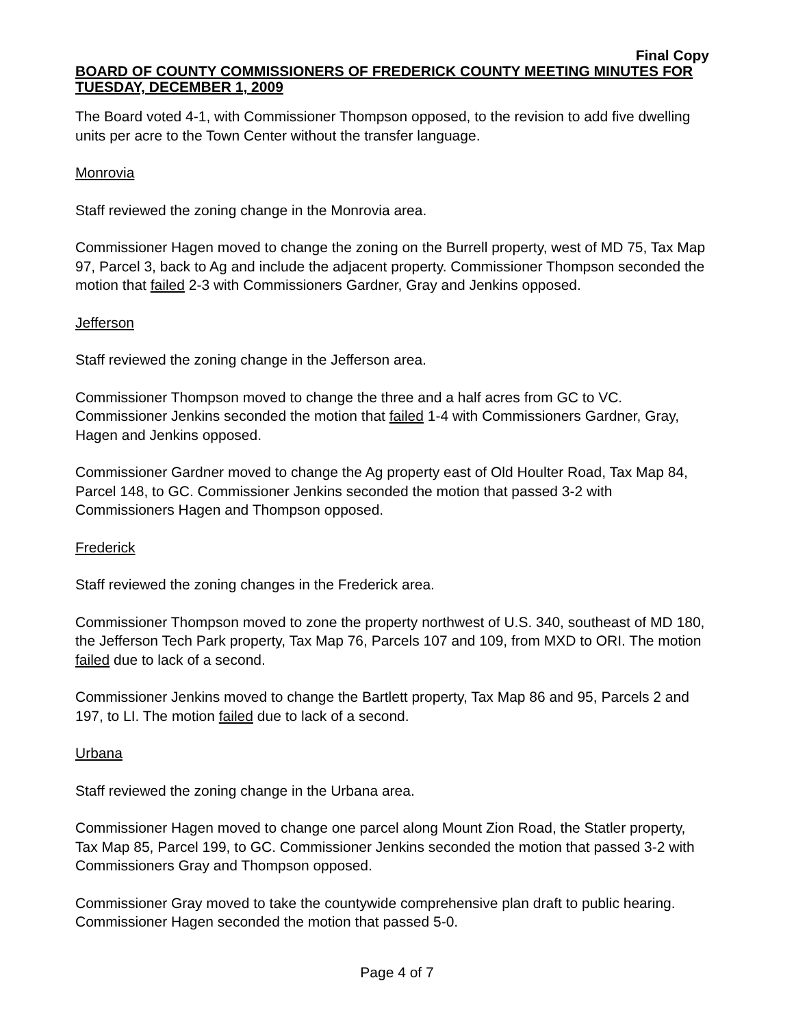Final Copy
BOARD OF COUNTY COMMISSIONERS OF FREDERICK COUNTY MEETING MINUTES FOR TUESDAY, DECEMBER 1, 2009
The Board voted 4-1, with Commissioner Thompson opposed, to the revision to add five dwelling units per acre to the Town Center without the transfer language.
Monrovia
Staff reviewed the zoning change in the Monrovia area.
Commissioner Hagen moved to change the zoning on the Burrell property, west of MD 75, Tax Map 97, Parcel 3, back to Ag and include the adjacent property. Commissioner Thompson seconded the motion that failed 2-3 with Commissioners Gardner, Gray and Jenkins opposed.
Jefferson
Staff reviewed the zoning change in the Jefferson area.
Commissioner Thompson moved to change the three and a half acres from GC to VC. Commissioner Jenkins seconded the motion that failed 1-4 with Commissioners Gardner, Gray, Hagen and Jenkins opposed.
Commissioner Gardner moved to change the Ag property east of Old Houlter Road, Tax Map 84, Parcel 148, to GC. Commissioner Jenkins seconded the motion that passed 3-2 with Commissioners Hagen and Thompson opposed.
Frederick
Staff reviewed the zoning changes in the Frederick area.
Commissioner Thompson moved to zone the property northwest of U.S. 340, southeast of MD 180, the Jefferson Tech Park property, Tax Map 76, Parcels 107 and 109, from MXD to ORI. The motion failed due to lack of a second.
Commissioner Jenkins moved to change the Bartlett property, Tax Map 86 and 95, Parcels 2 and 197, to LI. The motion failed due to lack of a second.
Urbana
Staff reviewed the zoning change in the Urbana area.
Commissioner Hagen moved to change one parcel along Mount Zion Road, the Statler property, Tax Map 85, Parcel 199, to GC. Commissioner Jenkins seconded the motion that passed 3-2 with Commissioners Gray and Thompson opposed.
Commissioner Gray moved to take the countywide comprehensive plan draft to public hearing. Commissioner Hagen seconded the motion that passed 5-0.
Page 4 of 7